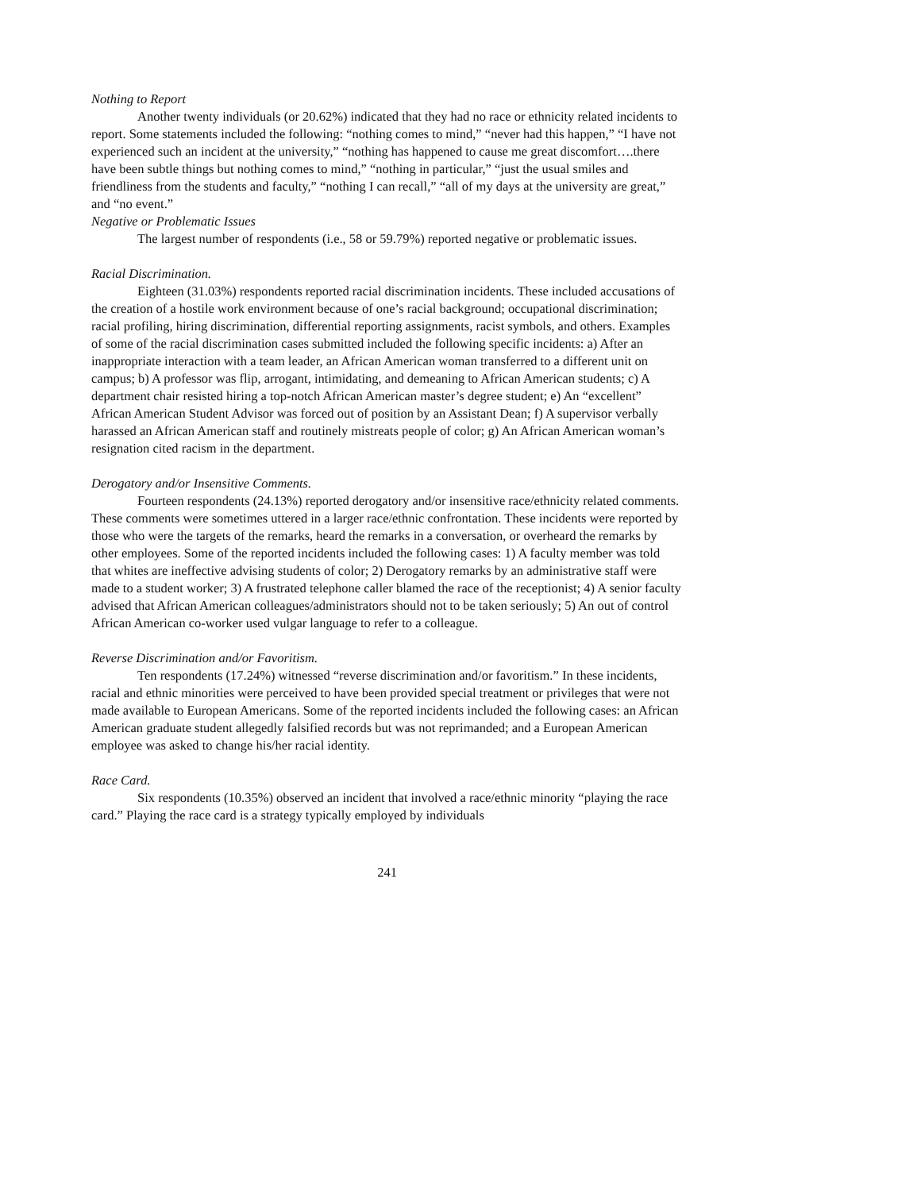Nothing to Report
Another twenty individuals (or 20.62%) indicated that they had no race or ethnicity related incidents to report. Some statements included the following: “nothing comes to mind,” “never had this happen,” “I have not experienced such an incident at the university,” “nothing has happened to cause me great discomfort….there have been subtle things but nothing comes to mind,” “nothing in particular,” “just the usual smiles and friendliness from the students and faculty,” “nothing I can recall,” “all of my days at the university are great,” and “no event.”
Negative or Problematic Issues
The largest number of respondents (i.e., 58 or 59.79%) reported negative or problematic issues.
Racial Discrimination.
Eighteen (31.03%) respondents reported racial discrimination incidents. These included accusations of the creation of a hostile work environment because of one’s racial background; occupational discrimination; racial profiling, hiring discrimination, differential reporting assignments, racist symbols, and others. Examples of some of the racial discrimination cases submitted included the following specific incidents: a) After an inappropriate interaction with a team leader, an African American woman transferred to a different unit on campus; b) A professor was flip, arrogant, intimidating, and demeaning to African American students; c) A department chair resisted hiring a top-notch African American master’s degree student; e) An “excellent” African American Student Advisor was forced out of position by an Assistant Dean; f) A supervisor verbally harassed an African American staff and routinely mistreats people of color; g) An African American woman’s resignation cited racism in the department.
Derogatory and/or Insensitive Comments.
Fourteen respondents (24.13%) reported derogatory and/or insensitive race/ethnicity related comments. These comments were sometimes uttered in a larger race/ethnic confrontation. These incidents were reported by those who were the targets of the remarks, heard the remarks in a conversation, or overheard the remarks by other employees. Some of the reported incidents included the following cases: 1) A faculty member was told that whites are ineffective advising students of color; 2) Derogatory remarks by an administrative staff were made to a student worker; 3) A frustrated telephone caller blamed the race of the receptionist; 4) A senior faculty advised that African American colleagues/administrators should not to be taken seriously; 5) An out of control African American co-worker used vulgar language to refer to a colleague.
Reverse Discrimination and/or Favoritism.
Ten respondents (17.24%) witnessed “reverse discrimination and/or favoritism.” In these incidents, racial and ethnic minorities were perceived to have been provided special treatment or privileges that were not made available to European Americans. Some of the reported incidents included the following cases: an African American graduate student allegedly falsified records but was not reprimanded; and a European American employee was asked to change his/her racial identity.
Race Card.
Six respondents (10.35%) observed an incident that involved a race/ethnic minority “playing the race card.” Playing the race card is a strategy typically employed by individuals
241